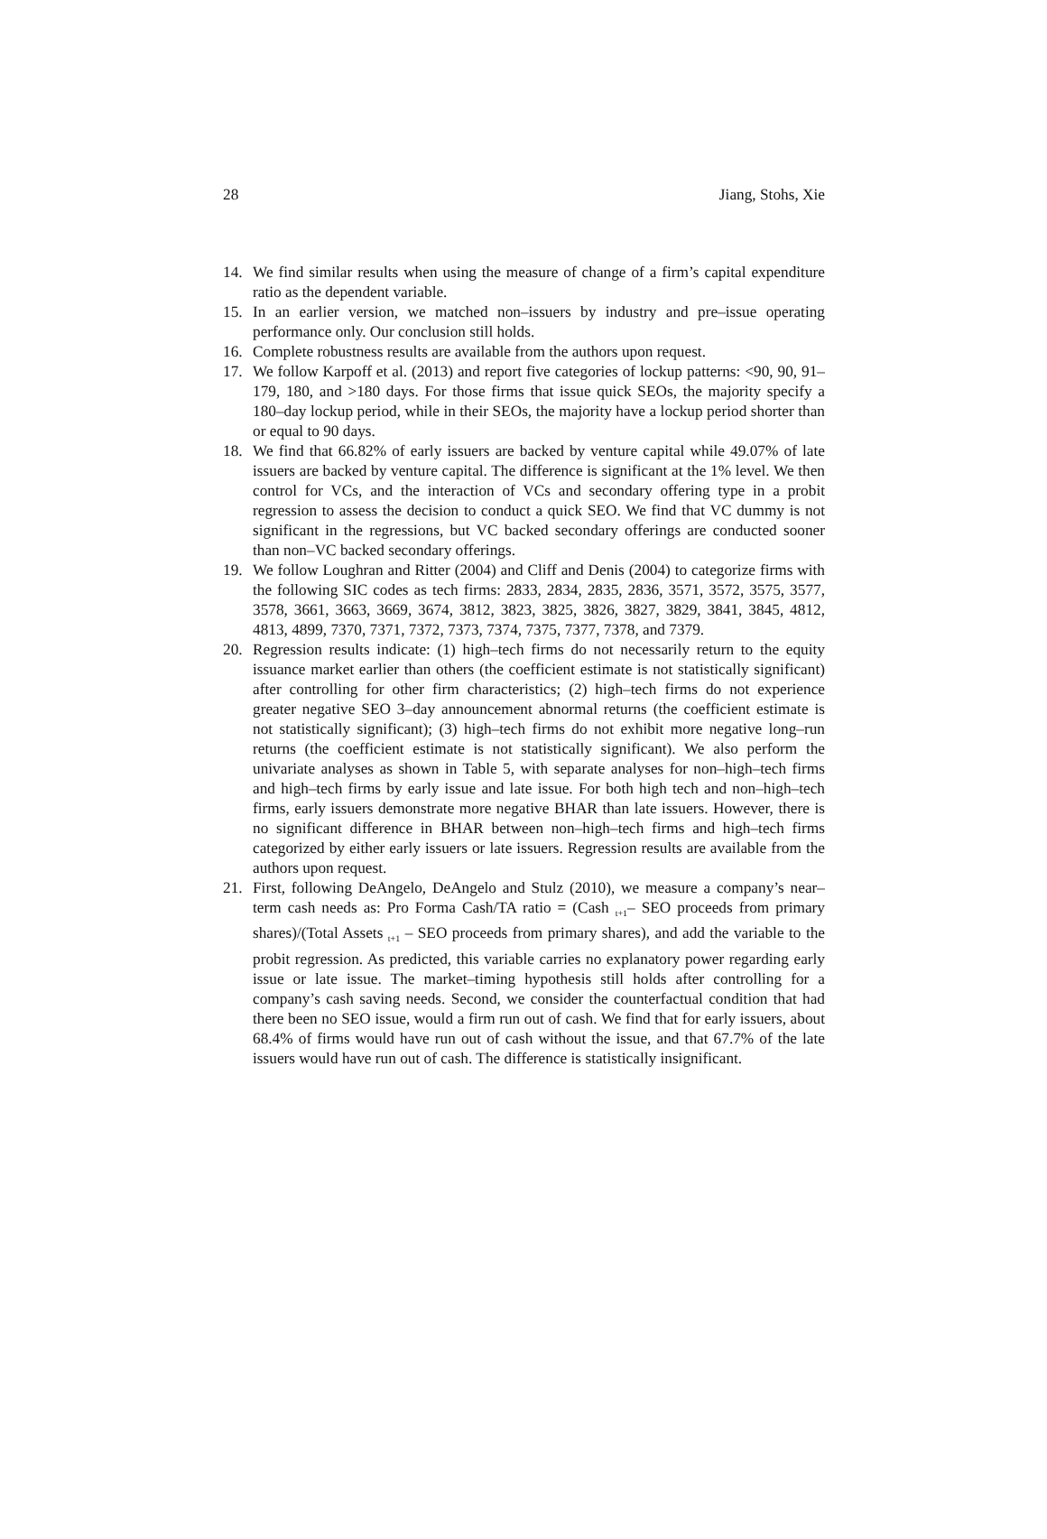28 Jiang, Stohs, Xie
14. We find similar results when using the measure of change of a firm’s capital expenditure ratio as the dependent variable.
15. In an earlier version, we matched non–issuers by industry and pre–issue operating performance only. Our conclusion still holds.
16. Complete robustness results are available from the authors upon request.
17. We follow Karpoff et al. (2013) and report five categories of lockup patterns: <90, 90, 91–179, 180, and >180 days. For those firms that issue quick SEOs, the majority specify a 180–day lockup period, while in their SEOs, the majority have a lockup period shorter than or equal to 90 days.
18. We find that 66.82% of early issuers are backed by venture capital while 49.07% of late issuers are backed by venture capital. The difference is significant at the 1% level. We then control for VCs, and the interaction of VCs and secondary offering type in a probit regression to assess the decision to conduct a quick SEO. We find that VC dummy is not significant in the regressions, but VC backed secondary offerings are conducted sooner than non–VC backed secondary offerings.
19. We follow Loughran and Ritter (2004) and Cliff and Denis (2004) to categorize firms with the following SIC codes as tech firms: 2833, 2834, 2835, 2836, 3571, 3572, 3575, 3577, 3578, 3661, 3663, 3669, 3674, 3812, 3823, 3825, 3826, 3827, 3829, 3841, 3845, 4812, 4813, 4899, 7370, 7371, 7372, 7373, 7374, 7375, 7377, 7378, and 7379.
20. Regression results indicate: (1) high–tech firms do not necessarily return to the equity issuance market earlier than others (the coefficient estimate is not statistically significant) after controlling for other firm characteristics; (2) high–tech firms do not experience greater negative SEO 3–day announcement abnormal returns (the coefficient estimate is not statistically significant); (3) high–tech firms do not exhibit more negative long–run returns (the coefficient estimate is not statistically significant). We also perform the univariate analyses as shown in Table 5, with separate analyses for non–high–tech firms and high–tech firms by early issue and late issue. For both high tech and non–high–tech firms, early issuers demonstrate more negative BHAR than late issuers. However, there is no significant difference in BHAR between non–high–tech firms and high–tech firms categorized by either early issuers or late issuers. Regression results are available from the authors upon request.
21. First, following DeAngelo, DeAngelo and Stulz (2010), we measure a company’s near–term cash needs as: Pro Forma Cash/TA ratio = (Cash <sub>t+1</sub>– SEO proceeds from primary shares)/(Total Assets <sub>t+1</sub> – SEO proceeds from primary shares), and add the variable to the probit regression. As predicted, this variable carries no explanatory power regarding early issue or late issue. The market–timing hypothesis still holds after controlling for a company’s cash saving needs. Second, we consider the counterfactual condition that had there been no SEO issue, would a firm run out of cash. We find that for early issuers, about 68.4% of firms would have run out of cash without the issue, and that 67.7% of the late issuers would have run out of cash. The difference is statistically insignificant.